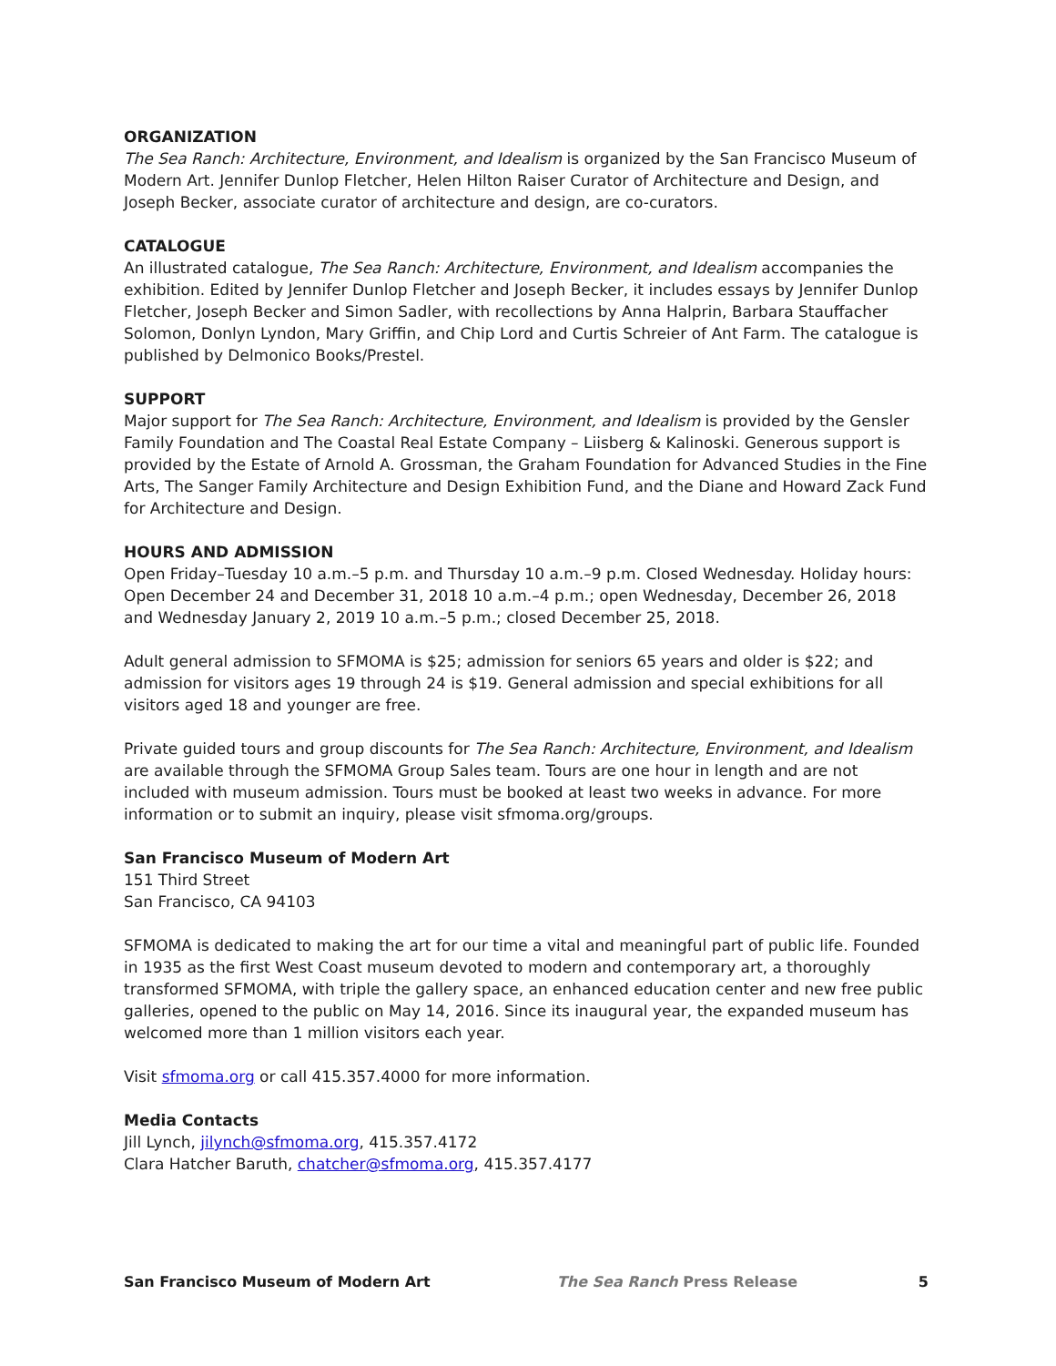ORGANIZATION
The Sea Ranch: Architecture, Environment, and Idealism is organized by the San Francisco Museum of Modern Art. Jennifer Dunlop Fletcher, Helen Hilton Raiser Curator of Architecture and Design, and Joseph Becker, associate curator of architecture and design, are co-curators.
CATALOGUE
An illustrated catalogue, The Sea Ranch: Architecture, Environment, and Idealism accompanies the exhibition. Edited by Jennifer Dunlop Fletcher and Joseph Becker, it includes essays by Jennifer Dunlop Fletcher, Joseph Becker and Simon Sadler, with recollections by Anna Halprin, Barbara Stauffacher Solomon, Donlyn Lyndon, Mary Griffin, and Chip Lord and Curtis Schreier of Ant Farm. The catalogue is published by Delmonico Books/Prestel.
SUPPORT
Major support for The Sea Ranch: Architecture, Environment, and Idealism is provided by the Gensler Family Foundation and The Coastal Real Estate Company – Liisberg & Kalinoski. Generous support is provided by the Estate of Arnold A. Grossman, the Graham Foundation for Advanced Studies in the Fine Arts, The Sanger Family Architecture and Design Exhibition Fund, and the Diane and Howard Zack Fund for Architecture and Design.
HOURS AND ADMISSION
Open Friday–Tuesday 10 a.m.–5 p.m. and Thursday 10 a.m.–9 p.m. Closed Wednesday. Holiday hours: Open December 24 and December 31, 2018 10 a.m.–4 p.m.; open Wednesday, December 26, 2018 and Wednesday January 2, 2019 10 a.m.–5 p.m.; closed December 25, 2018.
Adult general admission to SFMOMA is $25; admission for seniors 65 years and older is $22; and admission for visitors ages 19 through 24 is $19. General admission and special exhibitions for all visitors aged 18 and younger are free.
Private guided tours and group discounts for The Sea Ranch: Architecture, Environment, and Idealism are available through the SFMOMA Group Sales team. Tours are one hour in length and are not included with museum admission. Tours must be booked at least two weeks in advance. For more information or to submit an inquiry, please visit sfmoma.org/groups.
San Francisco Museum of Modern Art
151 Third Street
San Francisco, CA 94103
SFMOMA is dedicated to making the art for our time a vital and meaningful part of public life. Founded in 1935 as the first West Coast museum devoted to modern and contemporary art, a thoroughly transformed SFMOMA, with triple the gallery space, an enhanced education center and new free public galleries, opened to the public on May 14, 2016. Since its inaugural year, the expanded museum has welcomed more than 1 million visitors each year.
Visit sfmoma.org or call 415.357.4000 for more information.
Media Contacts
Jill Lynch, jilynch@sfmoma.org, 415.357.4172
Clara Hatcher Baruth, chatcher@sfmoma.org, 415.357.4177
San Francisco Museum of Modern Art The Sea Ranch Press Release 5